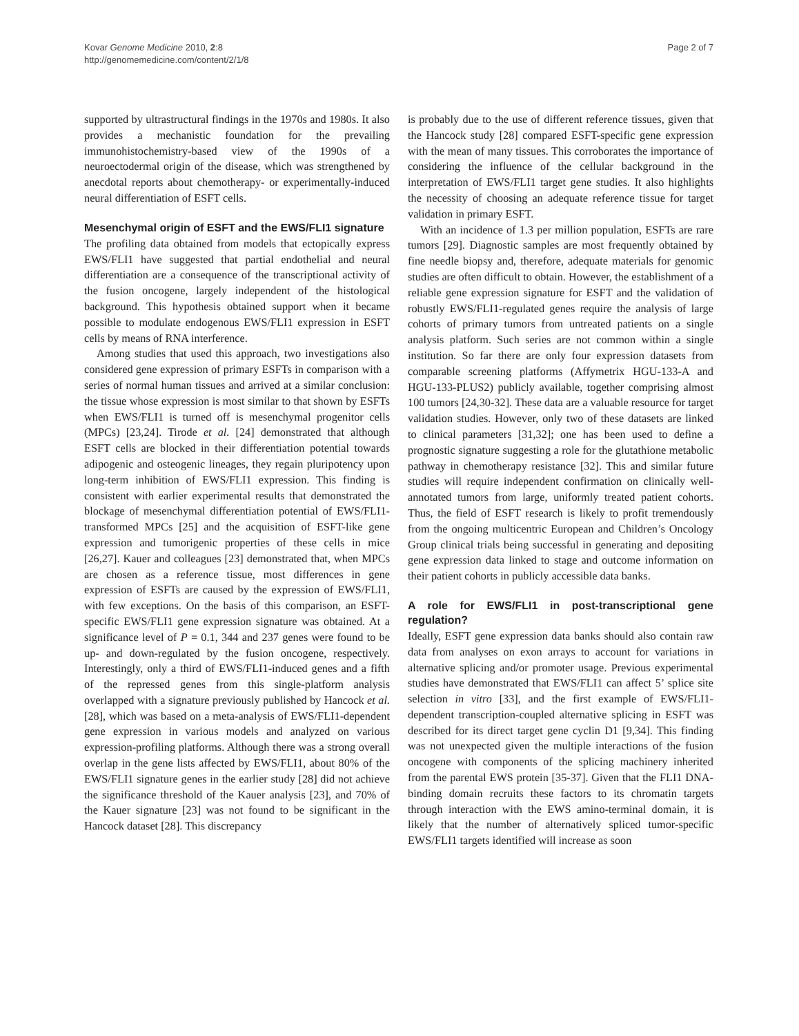Kovar Genome Medicine 2010, 2:8
http://genomemedicine.com/content/2/1/8
Page 2 of 7
supported by ultrastructural findings in the 1970s and 1980s. It also provides a mechanistic foundation for the prevailing immunohistochemistry-based view of the 1990s of a neuroectodermal origin of the disease, which was strengthened by anecdotal reports about chemotherapy- or experimentally-induced neural differentiation of ESFT cells.
Mesenchymal origin of ESFT and the EWS/FLI1 signature
The profiling data obtained from models that ectopically express EWS/FLI1 have suggested that partial endothelial and neural differentiation are a consequence of the transcriptional activity of the fusion oncogene, largely independent of the histological background. This hypothesis obtained support when it became possible to modulate endogenous EWS/FLI1 expression in ESFT cells by means of RNA interference.
Among studies that used this approach, two investigations also considered gene expression of primary ESFTs in comparison with a series of normal human tissues and arrived at a similar conclusion: the tissue whose expression is most similar to that shown by ESFTs when EWS/FLI1 is turned off is mesenchymal progenitor cells (MPCs) [23,24]. Tirode et al. [24] demonstrated that although ESFT cells are blocked in their differentiation potential towards adipogenic and osteogenic lineages, they regain pluripotency upon long-term inhibition of EWS/FLI1 expression. This finding is consistent with earlier experimental results that demonstrated the blockage of mesenchymal differentiation potential of EWS/FLI1-transformed MPCs [25] and the acquisition of ESFT-like gene expression and tumorigenic properties of these cells in mice [26,27]. Kauer and colleagues [23] demonstrated that, when MPCs are chosen as a reference tissue, most differences in gene expression of ESFTs are caused by the expression of EWS/FLI1, with few exceptions. On the basis of this comparison, an ESFT-specific EWS/FLI1 gene expression signature was obtained. At a significance level of P = 0.1, 344 and 237 genes were found to be up- and down-regulated by the fusion oncogene, respectively. Interestingly, only a third of EWS/FLI1-induced genes and a fifth of the repressed genes from this single-platform analysis overlapped with a signature previously published by Hancock et al. [28], which was based on a meta-analysis of EWS/FLI1-dependent gene expression in various models and analyzed on various expression-profiling platforms. Although there was a strong overall overlap in the gene lists affected by EWS/FLI1, about 80% of the EWS/FLI1 signature genes in the earlier study [28] did not achieve the significance threshold of the Kauer analysis [23], and 70% of the Kauer signature [23] was not found to be significant in the Hancock dataset [28]. This discrepancy
is probably due to the use of different reference tissues, given that the Hancock study [28] compared ESFT-specific gene expression with the mean of many tissues. This corroborates the importance of considering the influence of the cellular background in the interpretation of EWS/FLI1 target gene studies. It also highlights the necessity of choosing an adequate reference tissue for target validation in primary ESFT.
With an incidence of 1.3 per million population, ESFTs are rare tumors [29]. Diagnostic samples are most frequently obtained by fine needle biopsy and, therefore, adequate materials for genomic studies are often difficult to obtain. However, the establishment of a reliable gene expression signature for ESFT and the validation of robustly EWS/FLI1-regulated genes require the analysis of large cohorts of primary tumors from untreated patients on a single analysis platform. Such series are not common within a single institution. So far there are only four expression datasets from comparable screening platforms (Affymetrix HGU-133-A and HGU-133-PLUS2) publicly available, together comprising almost 100 tumors [24,30-32]. These data are a valuable resource for target validation studies. However, only two of these datasets are linked to clinical parameters [31,32]; one has been used to define a prognostic signature suggesting a role for the glutathione metabolic pathway in chemotherapy resistance [32]. This and similar future studies will require independent confirmation on clinically well-annotated tumors from large, uniformly treated patient cohorts. Thus, the field of ESFT research is likely to profit tremendously from the ongoing multicentric European and Children’s Oncology Group clinical trials being successful in generating and depositing gene expression data linked to stage and outcome information on their patient cohorts in publicly accessible data banks.
A role for EWS/FLI1 in post-transcriptional gene regulation?
Ideally, ESFT gene expression data banks should also contain raw data from analyses on exon arrays to account for variations in alternative splicing and/or promoter usage. Previous experimental studies have demonstrated that EWS/FLI1 can affect 5’ splice site selection in vitro [33], and the first example of EWS/FLI1-dependent transcription-coupled alternative splicing in ESFT was described for its direct target gene cyclin D1 [9,34]. This finding was not unexpected given the multiple interactions of the fusion oncogene with components of the splicing machinery inherited from the parental EWS protein [35-37]. Given that the FLI1 DNA-binding domain recruits these factors to its chromatin targets through interaction with the EWS amino-terminal domain, it is likely that the number of alternatively spliced tumor-specific EWS/FLI1 targets identified will increase as soon